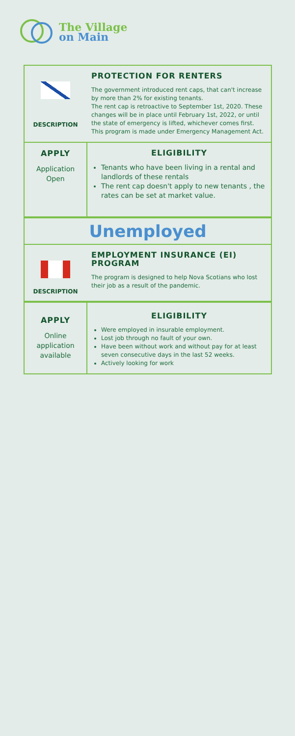The Village
on Main
DESCRIPTION
PROTECTION FOR RENTERS
The government introduced rent caps, that can't increase by more than 2% for existing tenants.
The rent cap is retroactive to September 1st, 2020. These changes will be in place until February 1st, 2022, or until the state of emergency is lifted, whichever comes first. This program is made under Emergency Management Act.
APPLY
Application
Open
ELIGIBILITY
Tenants who have been living in a rental and landlords of these rentals
The rent cap doesn't apply to new tenants , the rates can be set at market value.
Unemployed
DESCRIPTION
EMPLOYMENT INSURANCE (EI) PROGRAM
The program is designed to help Nova Scotians who lost their job as a result of the pandemic.
APPLY
Online
application
available
ELIGIBILITY
Were employed in insurable employment.
Lost job through no fault of your own.
Have been without work and without pay for at least seven consecutive days in the last 52 weeks.
Actively looking for work